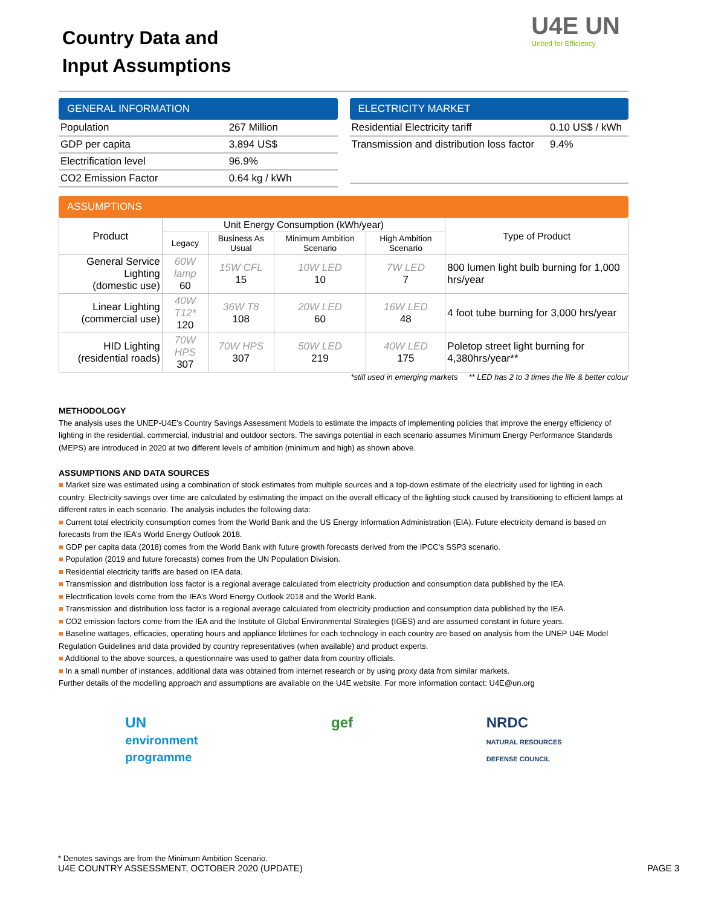Country Data and
Input Assumptions
U4E UN
United for Efficiency
GENERAL INFORMATION
| Population | 267 Million |
| GDP per capita | 3,894 US$ |
| Electrification level | 96.9% |
| CO2 Emission Factor | 0.64 kg / kWh |
ELECTRICITY MARKET
| Residential Electricity tariff | 0.10 US$ / kWh |
| Transmission and distribution loss factor | 9.4% |
ASSUMPTIONS
| Product | Unit Energy Consumption (kWh/year) | | | | Type of Product |
| --- | --- | --- | --- | --- | --- |
| | Legacy | Business As Usual | Minimum Ambition Scenario | High Ambition Scenario | |
| General Service Lighting (domestic use) | 60W lamp 60 | 15W CFL 15 | 10W LED 10 | 7W LED 7 | 800 lumen light bulb burning for 1,000 hrs/year |
| Linear Lighting (commercial use) | 40W T12* 120 | 36W T8 108 | 20W LED 60 | 16W LED 48 | 4 foot tube burning for 3,000 hrs/year |
| HID Lighting (residential roads) | 70W HPS 307 | 70W HPS 307 | 50W LED 219 | 40W LED 175 | Poletop street light burning for 4,380hrs/year** |
*still used in emerging markets ** LED has 2 to 3 times the life & better colour
METHODOLOGY
The analysis uses the UNEP-U4E’s Country Savings Assessment Models to estimate the impacts of implementing policies that improve the energy efficiency of lighting in the residential, commercial, industrial and outdoor sectors. The savings potential in each scenario assumes Minimum Energy Performance Standards (MEPS) are introduced in 2020 at two different levels of ambition (minimum and high) as shown above.
ASSUMPTIONS AND DATA SOURCES
■ Market size was estimated using a combination of stock estimates from multiple sources and a top-down estimate of the electricity used for lighting in each country. Electricity savings over time are calculated by estimating the impact on the overall efficacy of the lighting stock caused by transitioning to efficient lamps at different rates in each scenario. The analysis includes the following data:
■ Current total electricity consumption comes from the World Bank and the US Energy Information Administration (EIA). Future electricity demand is based on forecasts from the IEA’s World Energy Outlook 2018.
■ GDP per capita data (2018) comes from the World Bank with future growth forecasts derived from the IPCC's SSP3 scenario.
■ Population (2019 and future forecasts) comes from the UN Population Division.
■ Residential electricity tariffs are based on IEA data.
■ Transmission and distribution loss factor is a regional average calculated from electricity production and consumption data published by the IEA.
■ Electrification levels come from the IEA’s Word Energy Outlook 2018 and the World Bank.
■ Transmission and distribution loss factor is a regional average calculated from electricity production and consumption data published by the IEA.
■ CO2 emission factors come from the IEA and the Institute of Global Environmental Strategies (IGES) and are assumed constant in future years.
■ Baseline wattages, efficacies, operating hours and appliance lifetimes for each technology in each country are based on analysis from the UNEP U4E Model Regulation Guidelines and data provided by country representatives (when available) and product experts.
■ Additional to the above sources, a questionnaire was used to gather data from country officials.
■ In a small number of instances, additional data was obtained from internet research or by using proxy data from similar markets.
Further details of the modelling approach and assumptions are available on the U4E website. For more information contact: U4E@un.org
UN
environment
programme
gef NRDC
NATURAL RESOURCES
DEFENSE COUNCIL
* Denotes savings are from the Minimum Ambition Scenario.
U4E COUNTRY ASSESSMENT, OCTOBER 2020 (UPDATE) PAGE 3